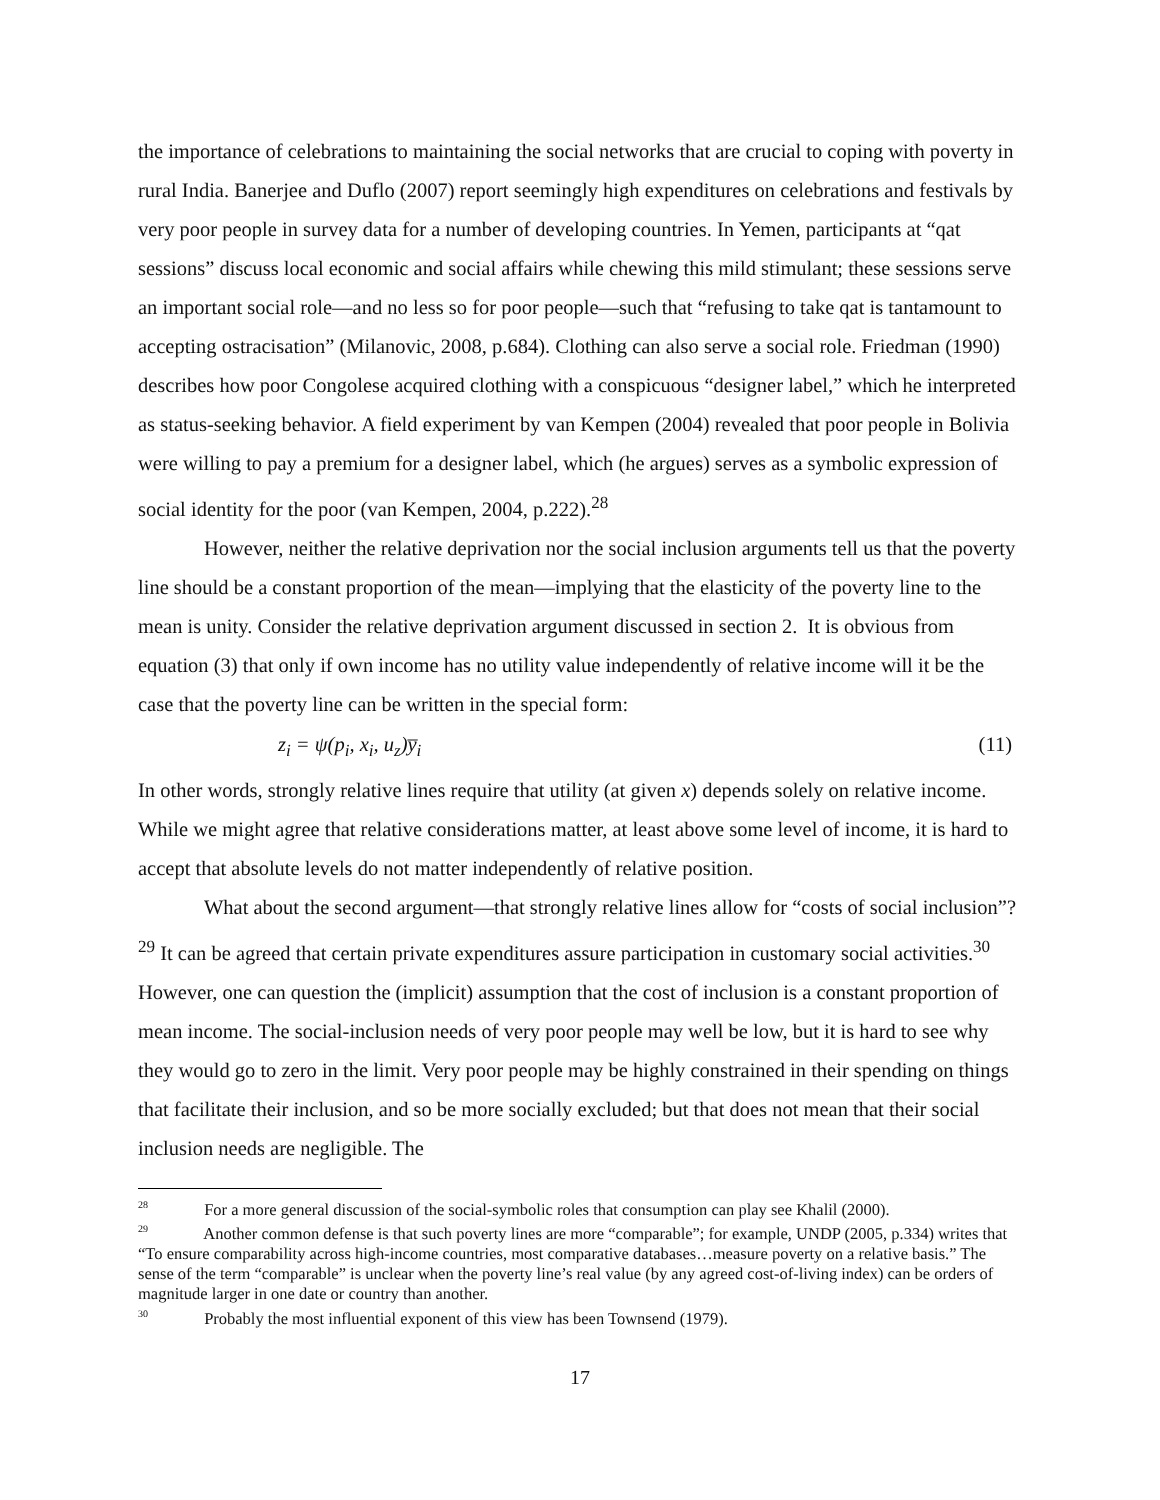the importance of celebrations to maintaining the social networks that are crucial to coping with poverty in rural India. Banerjee and Duflo (2007) report seemingly high expenditures on celebrations and festivals by very poor people in survey data for a number of developing countries. In Yemen, participants at “qat sessions” discuss local economic and social affairs while chewing this mild stimulant; these sessions serve an important social role—and no less so for poor people—such that “refusing to take qat is tantamount to accepting ostracisation” (Milanovic, 2008, p.684). Clothing can also serve a social role. Friedman (1990) describes how poor Congolese acquired clothing with a conspicuous “designer label,” which he interpreted as status-seeking behavior. A field experiment by van Kempen (2004) revealed that poor people in Bolivia were willing to pay a premium for a designer label, which (he argues) serves as a symbolic expression of social identity for the poor (van Kempen, 2004, p.222).<sup>28</sup>
However, neither the relative deprivation nor the social inclusion arguments tell us that the poverty line should be a constant proportion of the mean—implying that the elasticity of the poverty line to the mean is unity. Consider the relative deprivation argument discussed in section 2. It is obvious from equation (3) that only if own income has no utility value independently of relative income will it be the case that the poverty line can be written in the special form:
z<sub>i</sub> = ψ(p<sub>i</sub>, x<sub>i</sub>, u<sub>z</sub>)y̅<sub>i</sub> (11)
In other words, strongly relative lines require that utility (at given x) depends solely on relative income. While we might agree that relative considerations matter, at least above some level of income, it is hard to accept that absolute levels do not matter independently of relative position.
What about the second argument—that strongly relative lines allow for “costs of social inclusion”?<sup>29</sup> It can be agreed that certain private expenditures assure participation in customary social activities.<sup>30</sup> However, one can question the (implicit) assumption that the cost of inclusion is a constant proportion of mean income. The social-inclusion needs of very poor people may well be low, but it is hard to see why they would go to zero in the limit. Very poor people may be highly constrained in their spending on things that facilitate their inclusion, and so be more socially excluded; but that does not mean that their social inclusion needs are negligible. The
<sup>28</sup> For a more general discussion of the social-symbolic roles that consumption can play see Khalil (2000).
<sup>29</sup> Another common defense is that such poverty lines are more “comparable”; for example, UNDP (2005, p.334) writes that “To ensure comparability across high-income countries, most comparative databases…measure poverty on a relative basis.” The sense of the term “comparable” is unclear when the poverty line’s real value (by any agreed cost-of-living index) can be orders of magnitude larger in one date or country than another.
<sup>30</sup> Probably the most influential exponent of this view has been Townsend (1979).
17